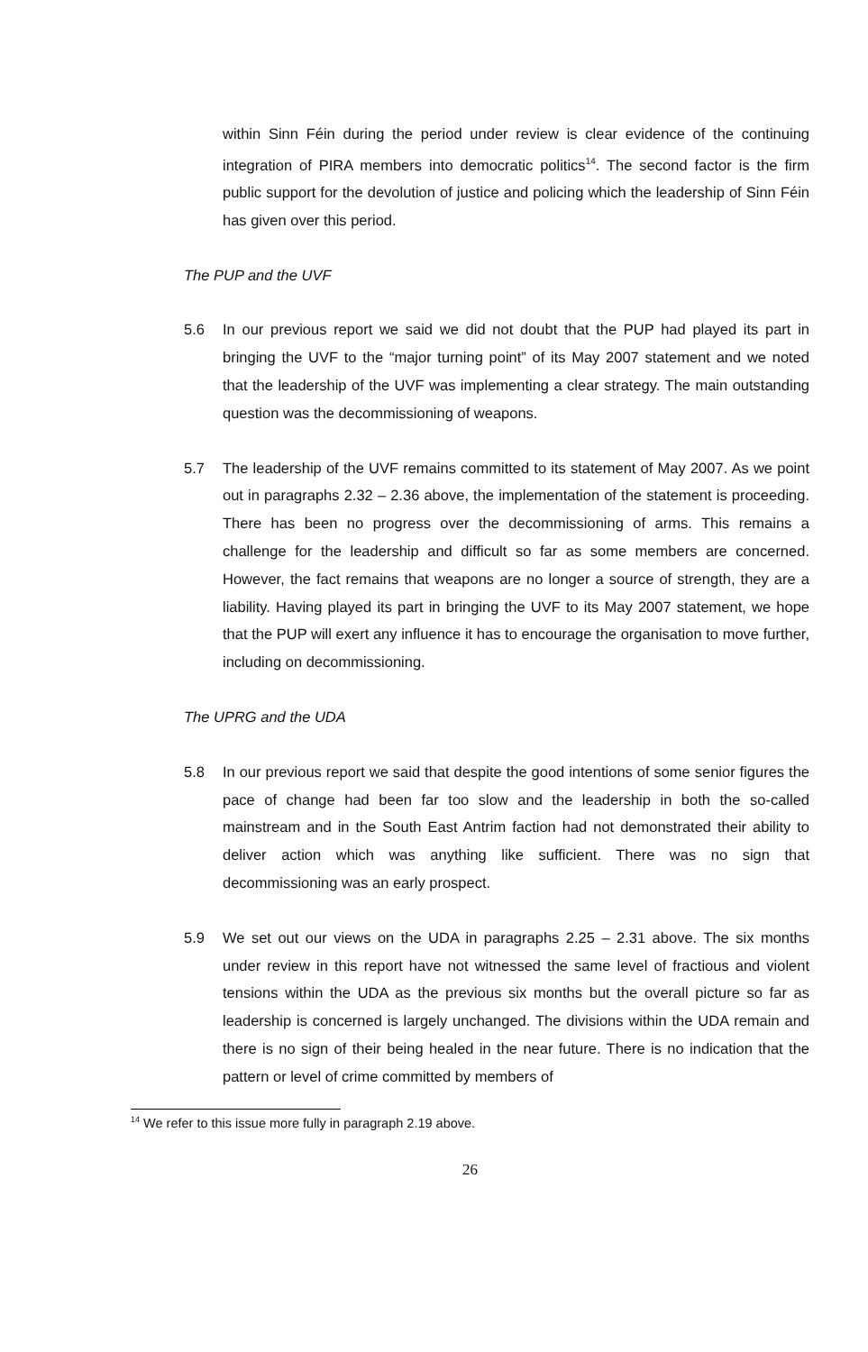within Sinn Féin during the period under review is clear evidence of the continuing integration of PIRA members into democratic politics<sup>14</sup>. The second factor is the firm public support for the devolution of justice and policing which the leadership of Sinn Féin has given over this period.
The PUP and the UVF
5.6 In our previous report we said we did not doubt that the PUP had played its part in bringing the UVF to the “major turning point” of its May 2007 statement and we noted that the leadership of the UVF was implementing a clear strategy. The main outstanding question was the decommissioning of weapons.
5.7 The leadership of the UVF remains committed to its statement of May 2007. As we point out in paragraphs 2.32 – 2.36 above, the implementation of the statement is proceeding. There has been no progress over the decommissioning of arms. This remains a challenge for the leadership and difficult so far as some members are concerned. However, the fact remains that weapons are no longer a source of strength, they are a liability. Having played its part in bringing the UVF to its May 2007 statement, we hope that the PUP will exert any influence it has to encourage the organisation to move further, including on decommissioning.
The UPRG and the UDA
5.8 In our previous report we said that despite the good intentions of some senior figures the pace of change had been far too slow and the leadership in both the so-called mainstream and in the South East Antrim faction had not demonstrated their ability to deliver action which was anything like sufficient. There was no sign that decommissioning was an early prospect.
5.9 We set out our views on the UDA in paragraphs 2.25 – 2.31 above. The six months under review in this report have not witnessed the same level of fractious and violent tensions within the UDA as the previous six months but the overall picture so far as leadership is concerned is largely unchanged. The divisions within the UDA remain and there is no sign of their being healed in the near future. There is no indication that the pattern or level of crime committed by members of
<sup>14</sup> We refer to this issue more fully in paragraph 2.19 above.
26